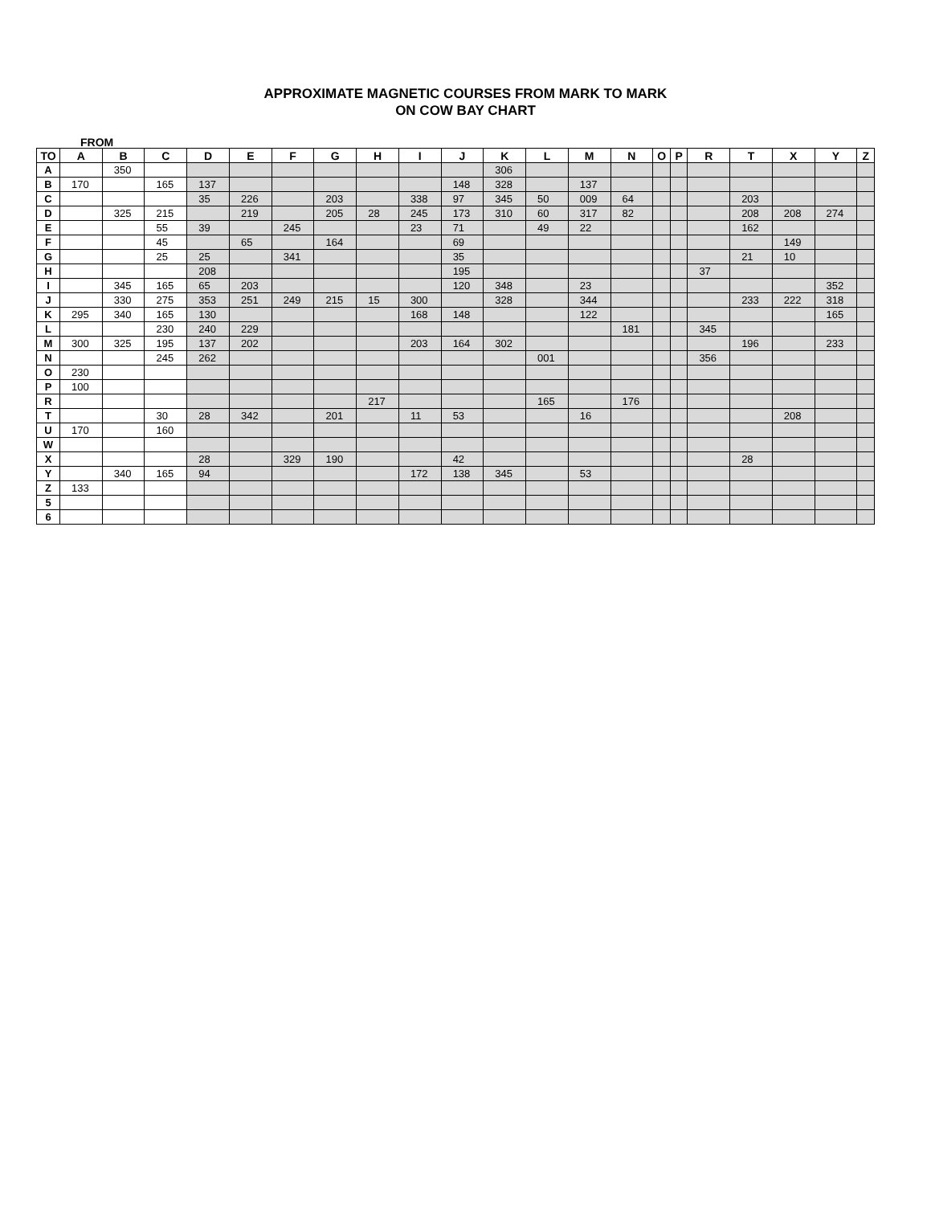APPROXIMATE MAGNETIC COURSES FROM MARK TO MARK
ON COW BAY CHART
FROM
| TO | A | B | C | D | E | F | G | H | I | J | K | L | M | N | O | P | R | T | X | Y | Z |
| --- | --- | --- | --- | --- | --- | --- | --- | --- | --- | --- | --- | --- | --- | --- | --- | --- | --- | --- | --- | --- | --- |
| A | | 350 | | | | | | | | | 306 | | | | | | | | | | |
| B | 170 | | 165 | 137 | | | | | | 148 | 328 | | 137 | | | | | | | | |
| C | | | | 35 | 226 | | 203 | | 338 | 97 | 345 | 50 | 009 | 64 | | | | 203 | | | |
| D | | 325 | 215 | | 219 | | 205 | 28 | 245 | 173 | 310 | 60 | 317 | 82 | | | | 208 | 208 | 274 | |
| E | | | 55 | 39 | | 245 | | | 23 | 71 | | 49 | 22 | | | | | 162 | | | |
| F | | | 45 | | 65 | | 164 | | | 69 | | | | | | | | | 149 | | |
| G | | | 25 | 25 | | 341 | | | | 35 | | | | | | | | 21 | 10 | | |
| H | | | | 208 | | | | | | 195 | | | | | | | 37 | | | | |
| I | | 345 | 165 | 65 | 203 | | | | | 120 | 348 | | 23 | | | | | | | 352 | |
| J | | 330 | 275 | 353 | 251 | 249 | 215 | 15 | 300 | | 328 | | 344 | | | | | 233 | 222 | 318 | |
| K | 295 | 340 | 165 | 130 | | | | | 168 | 148 | | | 122 | | | | | | | 165 | |
| L | | | 230 | 240 | 229 | | | | | | | | | 181 | | | 345 | | | | |
| M | 300 | 325 | 195 | 137 | 202 | | | | 203 | 164 | 302 | | | | | | | 196 | | 233 | |
| N | | | 245 | 262 | | | | | | | | 001 | | | | | 356 | | | | |
| O | 230 | | | | | | | | | | | | | | | | | | | | |
| P | 100 | | | | | | | | | | | | | | | | | | | | |
| R | | | | | | | | 217 | | | | 165 | | 176 | | | | | | | |
| T | | | 30 | 28 | 342 | | 201 | | 11 | 53 | | | 16 | | | | | | 208 | | |
| U | 170 | | 160 | | | | | | | | | | | | | | | | | | |
| W | | | | | | | | | | | | | | | | | | | | | |
| X | | | | 28 | | 329 | 190 | | | 42 | | | | | | | | 28 | | | |
| Y | | 340 | 165 | 94 | | | | | 172 | 138 | 345 | | 53 | | | | | | | | |
| Z | 133 | | | | | | | | | | | | | | | | | | | | |
| 5 | | | | | | | | | | | | | | | | | | | | | |
| 6 | | | | | | | | | | | | | | | | | | | | | |